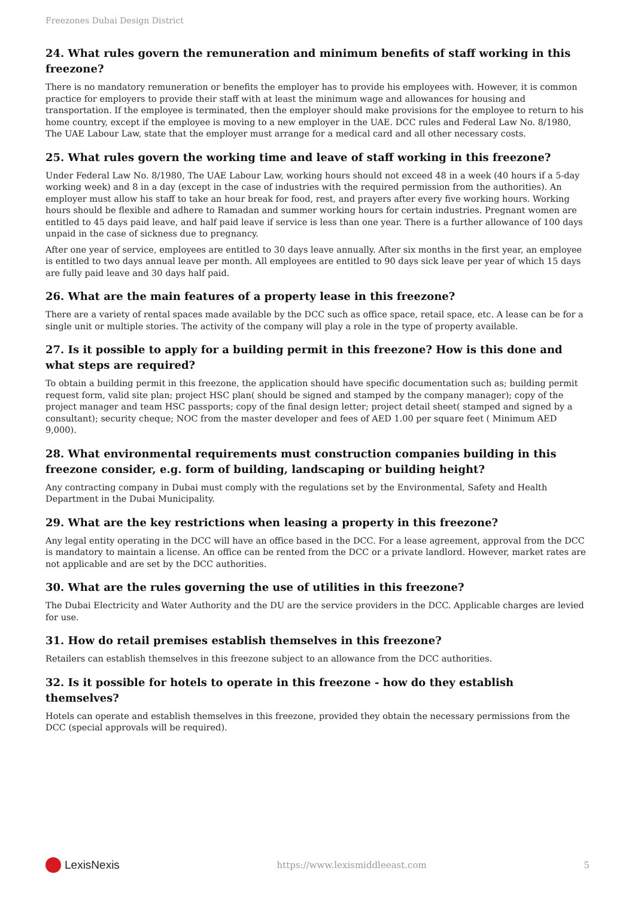Freezones Dubai Design District
24. What rules govern the remuneration and minimum benefits of staff working in this freezone?
There is no mandatory remuneration or benefits the employer has to provide his employees with. However, it is common practice for employers to provide their staff with at least the minimum wage and allowances for housing and transportation. If the employee is terminated, then the employer should make provisions for the employee to return to his home country, except if the employee is moving to a new employer in the UAE. DCC rules and Federal Law No. 8/1980, The UAE Labour Law, state that the employer must arrange for a medical card and all other necessary costs.
25. What rules govern the working time and leave of staff working in this freezone?
Under Federal Law No. 8/1980, The UAE Labour Law, working hours should not exceed 48 in a week (40 hours if a 5-day working week) and 8 in a day (except in the case of industries with the required permission from the authorities). An employer must allow his staff to take an hour break for food, rest, and prayers after every five working hours. Working hours should be flexible and adhere to Ramadan and summer working hours for certain industries. Pregnant women are entitled to 45 days paid leave, and half paid leave if service is less than one year. There is a further allowance of 100 days unpaid in the case of sickness due to pregnancy.
After one year of service, employees are entitled to 30 days leave annually. After six months in the first year, an employee is entitled to two days annual leave per month. All employees are entitled to 90 days sick leave per year of which 15 days are fully paid leave and 30 days half paid.
26. What are the main features of a property lease in this freezone?
There are a variety of rental spaces made available by the DCC such as office space, retail space, etc. A lease can be for a single unit or multiple stories. The activity of the company will play a role in the type of property available.
27. Is it possible to apply for a building permit in this freezone? How is this done and what steps are required?
To obtain a building permit in this freezone, the application should have specific documentation such as; building permit request form, valid site plan; project HSC plan( should be signed and stamped by the company manager); copy of the project manager and team HSC passports; copy of the final design letter; project detail sheet( stamped and signed by a consultant); security cheque; NOC from the master developer and fees of AED 1.00 per square feet ( Minimum AED 9,000).
28. What environmental requirements must construction companies building in this freezone consider, e.g. form of building, landscaping or building height?
Any contracting company in Dubai must comply with the regulations set by the Environmental, Safety and Health Department in the Dubai Municipality.
29. What are the key restrictions when leasing a property in this freezone?
Any legal entity operating in the DCC will have an office based in the DCC. For a lease agreement, approval from the DCC is mandatory to maintain a license. An office can be rented from the DCC or a private landlord. However, market rates are not applicable and are set by the DCC authorities.
30. What are the rules governing the use of utilities in this freezone?
The Dubai Electricity and Water Authority and the DU are the service providers in the DCC. Applicable charges are levied for use.
31. How do retail premises establish themselves in this freezone?
Retailers can establish themselves in this freezone subject to an allowance from the DCC authorities.
32. Is it possible for hotels to operate in this freezone - how do they establish themselves?
Hotels can operate and establish themselves in this freezone, provided they obtain the necessary permissions from the DCC (special approvals will be required).
LexisNexis
https://www.lexismiddleeast.com
5